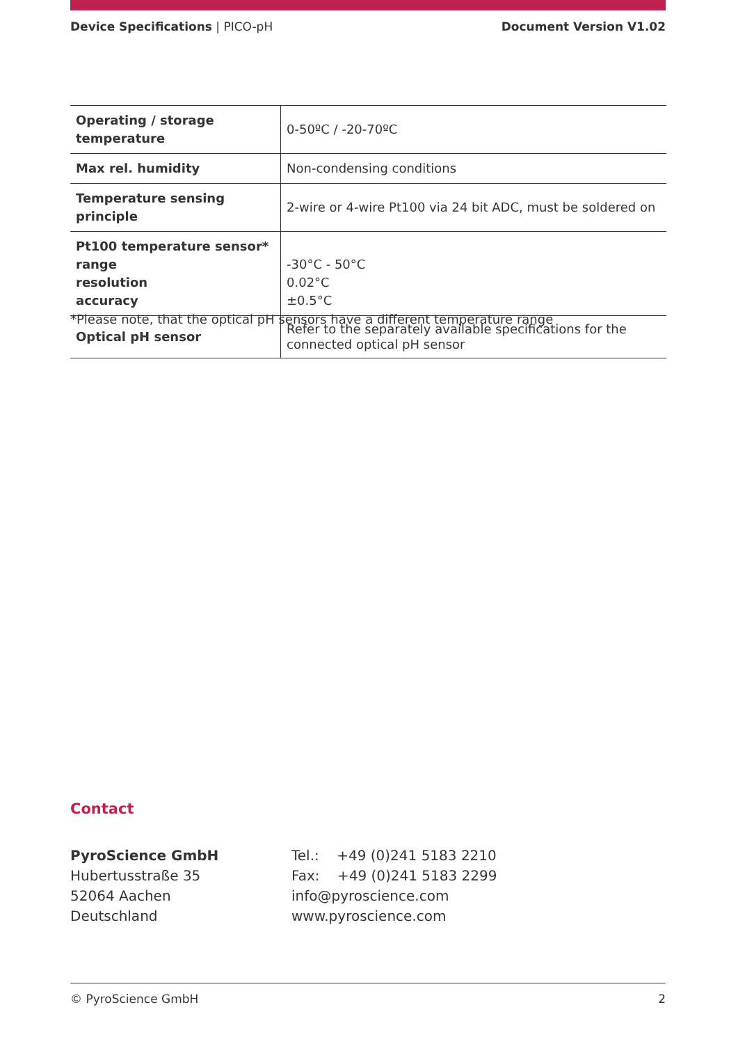Device Specifications | PICO-pH Document Version V1.02
| Operating / storage temperature | 0-50ºC / -20-70ºC |
| Max rel. humidity | Non-condensing conditions |
| Temperature sensing principle | 2-wire or 4-wire Pt100 via 24 bit ADC, must be soldered on |
| Pt100 temperature sensor* range resolution accuracy | -30°C - 50°C 0.02°C ±0.5°C |
| Optical pH sensor | Refer to the separately available specifications for the connected optical pH sensor |
*Please note, that the optical pH sensors have a different temperature range
Contact
PyroScience GmbH
Hubertusstraße 35
52064 Aachen
Deutschland
Tel.: +49 (0)241 5183 2210
Fax: +49 (0)241 5183 2299
info@pyroscience.com
www.pyroscience.com
© PyroScience GmbH 2